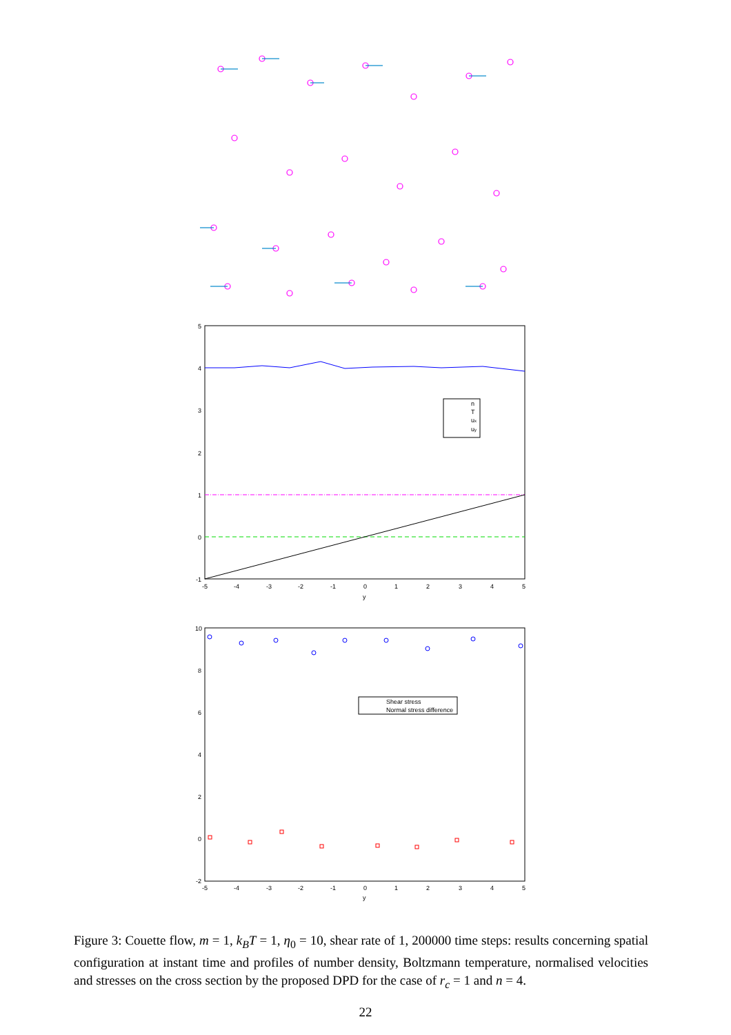5
4
3
2
1
0
-1
-5
-4
-3
-2
-1
0
1
2
3
4
5
y
n
T
ux
uy
10
8
6
4
2
0
-2
-5
-4
-3
-2
-1
0
1
2
3
4
5
y
Shear stress
Normal stress difference
Figure 3: Couette flow, m = 1, k<sub>B</sub>T = 1, η<sub>0</sub> = 10, shear rate of 1, 200000 time steps: results concerning spatial configuration at instant time and profiles of number density, Boltzmann temperature, normalised velocities and stresses on the cross section by the proposed DPD for the case of r<sub>c</sub> = 1 and n = 4.
22